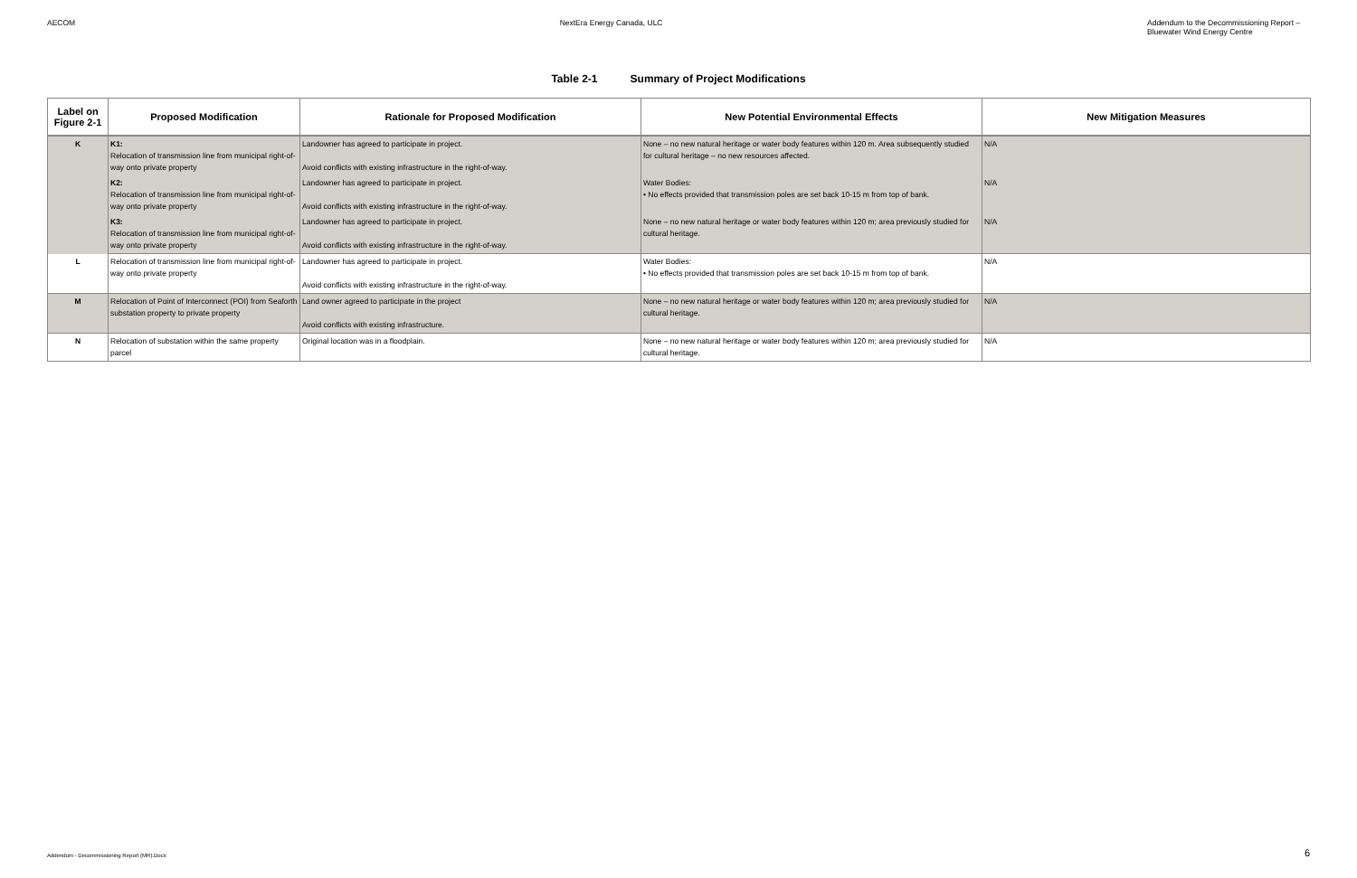AECOM NextEra Energy Canada, ULC Addendum to the Decommissioning Report –
Bluewater Wind Energy Centre
Table 2-1 Summary of Project Modifications
| Label on Figure 2-1 | Proposed Modification | Rationale for Proposed Modification | New Potential Environmental Effects | New Mitigation Measures |
| --- | --- | --- | --- | --- |
| K | K1: Relocation of transmission line from municipal right-of-way onto private property | Landowner has agreed to participate in project. Avoid conflicts with existing infrastructure in the right-of-way. | None – no new natural heritage or water body features within 120 m. Area subsequently studied for cultural heritage – no new resources affected. | N/A |
| | K2: Relocation of transmission line from municipal right-of-way onto private property | Landowner has agreed to participate in project. Avoid conflicts with existing infrastructure in the right-of-way. | Water Bodies: • No effects provided that transmission poles are set back 10-15 m from top of bank. | N/A |
| | K3: Relocation of transmission line from municipal right-of-way onto private property | Landowner has agreed to participate in project. Avoid conflicts with existing infrastructure in the right-of-way. | None – no new natural heritage or water body features within 120 m; area previously studied for cultural heritage. | N/A |
| L | Relocation of transmission line from municipal right-of-way onto private property | Landowner has agreed to participate in project. Avoid conflicts with existing infrastructure in the right-of-way. | Water Bodies: • No effects provided that transmission poles are set back 10-15 m from top of bank. | N/A |
| M | Relocation of Point of Interconnect (POI) from Seaforth substation property to private property | Land owner agreed to participate in the project Avoid conflicts with existing infrastructure. | None – no new natural heritage or water body features within 120 m; area previously studied for cultural heritage. | N/A |
| N | Relocation of substation within the same property parcel | Original location was in a floodplain. | None – no new natural heritage or water body features within 120 m; area previously studied for cultural heritage. | N/A |
Addendum - Decommissioning Report (MR).Docx
6